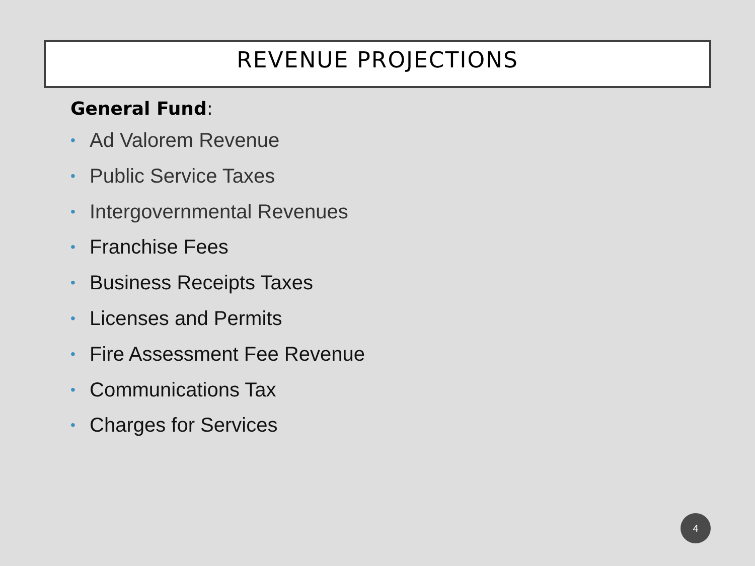REVENUE PROJECTIONS
General Fund:
• Ad Valorem Revenue
• Public Service Taxes
• Intergovernmental Revenues
• Franchise Fees
• Business Receipts Taxes
• Licenses and Permits
• Fire Assessment Fee Revenue
• Communications Tax
• Charges for Services
4